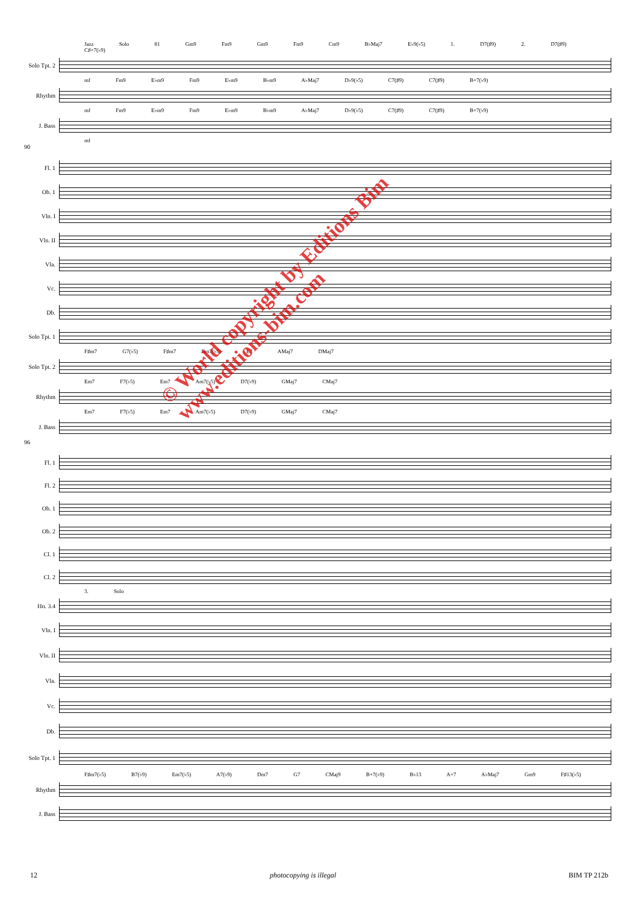Jazz Solo 81 Gm9 Fm9 Gm9 Fm9 Cm9 B♭Maj7 E♭9(♭5) 1. D7(♯9) 2. D7(♯9) C♯+7(♭9)
Solo Tpt. 2
mf Fm9 E♭m9 Fm9 E♭m9 B♭m9 A♭Maj7 D♭9(♭5) C7(♯9) C7(♯9) B+7(♭9)
Rhythm
mf Fm9 E♭m9 Fm9 E♭m9 B♭m9 A♭Maj7 D♭9(♭5) C7(♯9) C7(♯9) B+7(♭9)
J. Bass
mf
90
Fl. 1
Ob. 1
Vln. I
Vln. II
Vla.
Vc.
Db.
Solo Tpt. 1
F♯m7 G7(♭5) F♯m7 Bm7(♭5) E7 AMaj7 DMaj7
Solo Tpt. 2
Em7 F7(♭5) Em7 Am7(♭5) D7(♭9) GMaj7 CMaj7
Rhythm
Em7 F7(♭5) Em7 Am7(♭5) D7(♭9) GMaj7 CMaj7
J. Bass
96
Fl. 1
Fl. 2
Ob. 1
Ob. 2
Cl. 1
Cl. 2
3. Solo
Hn. 3.4
Vln. I
Vln. II
Vla.
Vc.
Db.
Solo Tpt. 1
F♯m7(♭5) B7(♭9) Em7(♭5) A7(♭9) Dm7 G7 CMaj9 B+7(♭9) B♭13 A+7 A♭Maj7 Gm9 F♯13(♭5)
Rhythm
J. Bass
© World copyright by Editions Bim
www.editions-bim.com
12 photocopying is illegal BIM TP 212b